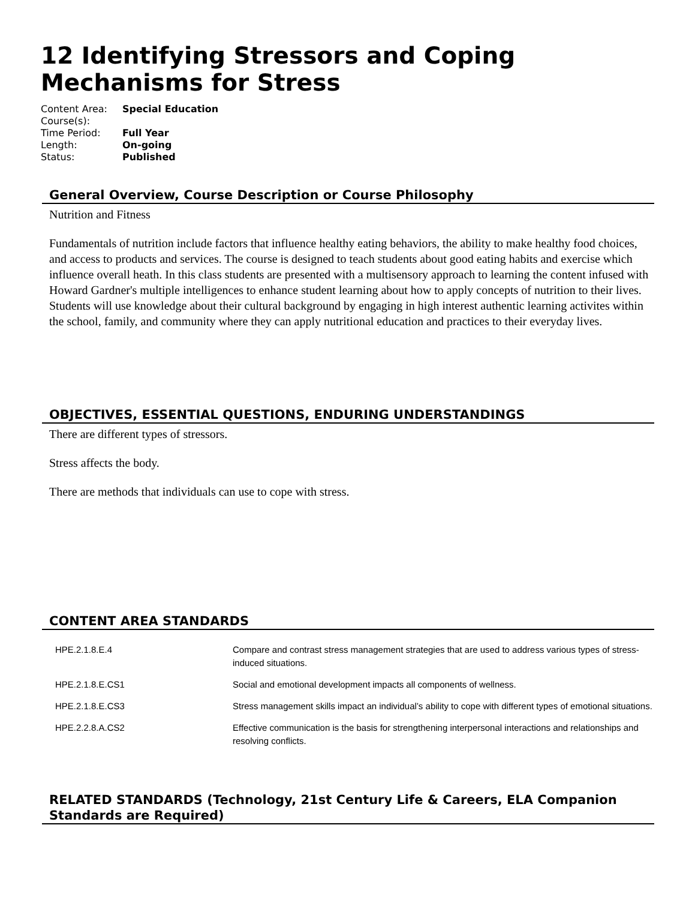12 Identifying Stressors and Coping Mechanisms for Stress
Content Area: Special Education
Course(s):
Time Period: Full Year
Length: On-going
Status: Published
General Overview, Course Description or Course Philosophy
Nutrition and Fitness
Fundamentals of nutrition include factors that influence healthy eating behaviors, the ability to make healthy food choices, and access to products and services. The course is designed to teach students about good eating habits and exercise which influence overall heath. In this class students are presented with a multisensory approach to learning the content infused with Howard Gardner's multiple intelligences to enhance student learning about how to apply concepts of nutrition to their lives. Students will use knowledge about their cultural background by engaging in high interest authentic learning activites within the school, family, and community where they can apply nutritional education and practices to their everyday lives.
OBJECTIVES, ESSENTIAL QUESTIONS, ENDURING UNDERSTANDINGS
There are different types of stressors.
Stress affects the body.
There are methods that individuals can use to cope with stress.
CONTENT AREA STANDARDS
| HPE.2.1.8.E.4 | Compare and contrast stress management strategies that are used to address various types of stress-induced situations. |
| HPE.2.1.8.E.CS1 | Social and emotional development impacts all components of wellness. |
| HPE.2.1.8.E.CS3 | Stress management skills impact an individual’s ability to cope with different types of emotional situations. |
| HPE.2.2.8.A.CS2 | Effective communication is the basis for strengthening interpersonal interactions and relationships and resolving conflicts. |
RELATED STANDARDS (Technology, 21st Century Life & Careers, ELA Companion Standards are Required)